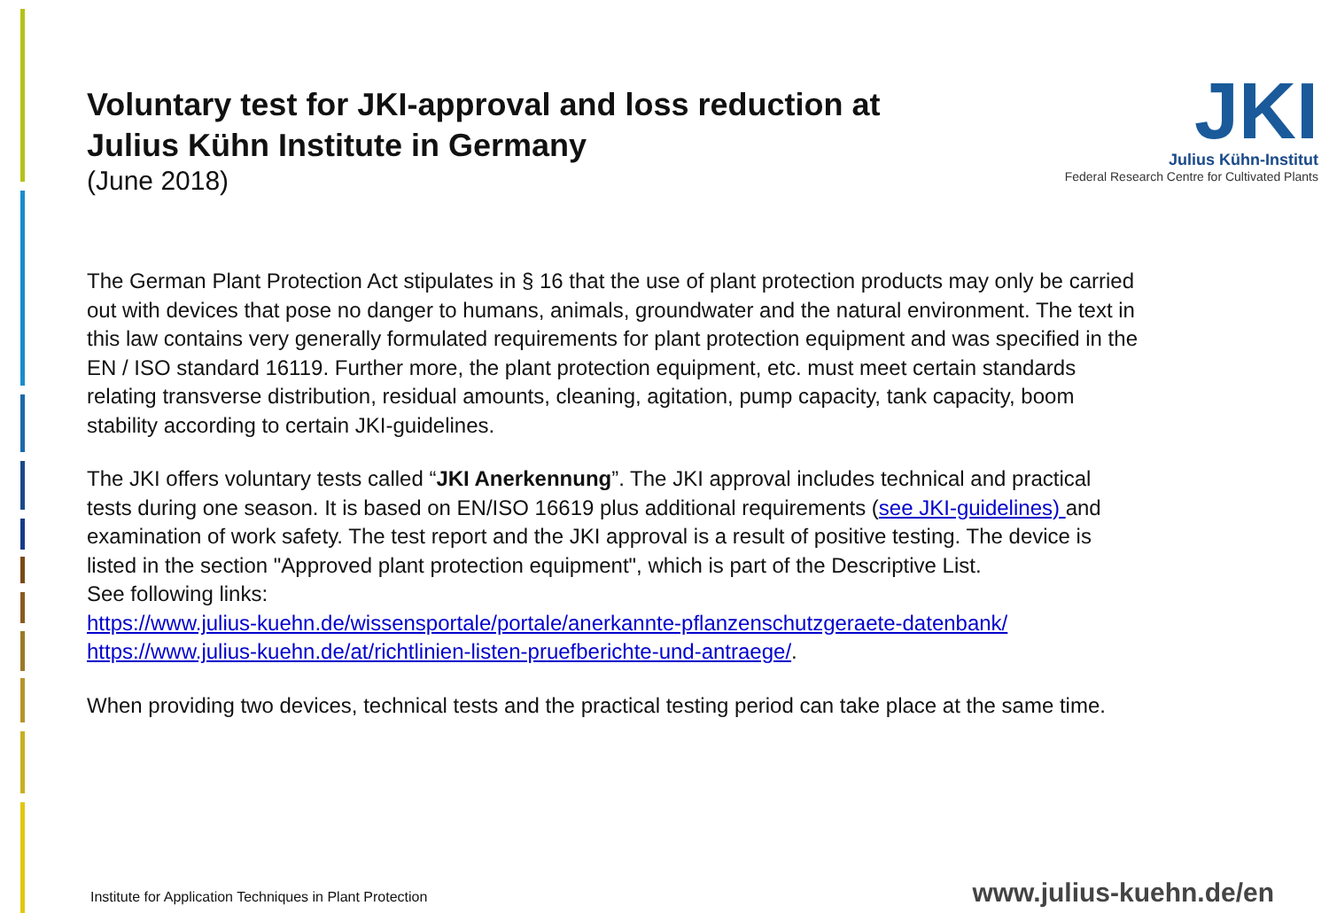JKI
Julius Kühn-Institut
Federal Research Centre for Cultivated Plants
Voluntary test for JKI-approval and loss reduction at Julius Kühn Institute in Germany
(June 2018)
The German Plant Protection Act stipulates in § 16 that the use of plant protection products may only be carried out with devices that pose no danger to humans, animals, groundwater and the natural environment. The text in this law contains very generally formulated requirements for plant protection equipment and was specified in the EN / ISO standard 16119. Further more, the plant protection equipment, etc. must meet certain standards relating transverse distribution, residual amounts, cleaning, agitation, pump capacity, tank capacity, boom stability according to certain JKI-guidelines.
The JKI offers voluntary tests called “JKI Anerkennung”. The JKI approval includes technical and practical tests during one season. It is based on EN/ISO 16619 plus additional requirements (see JKI-guidelines) and examination of work safety. The test report and the JKI approval is a result of positive testing. The device is listed in the section "Approved plant protection equipment", which is part of the Descriptive List.
See following links:
https://www.julius-kuehn.de/wissensportale/portale/anerkannte-pflanzenschutzgeraete-datenbank/
https://www.julius-kuehn.de/at/richtlinien-listen-pruefberichte-und-antraege/.
When providing two devices, technical tests and the practical testing period can take place at the same time.
Institute for Application Techniques in Plant Protection
www.julius-kuehn.de/en